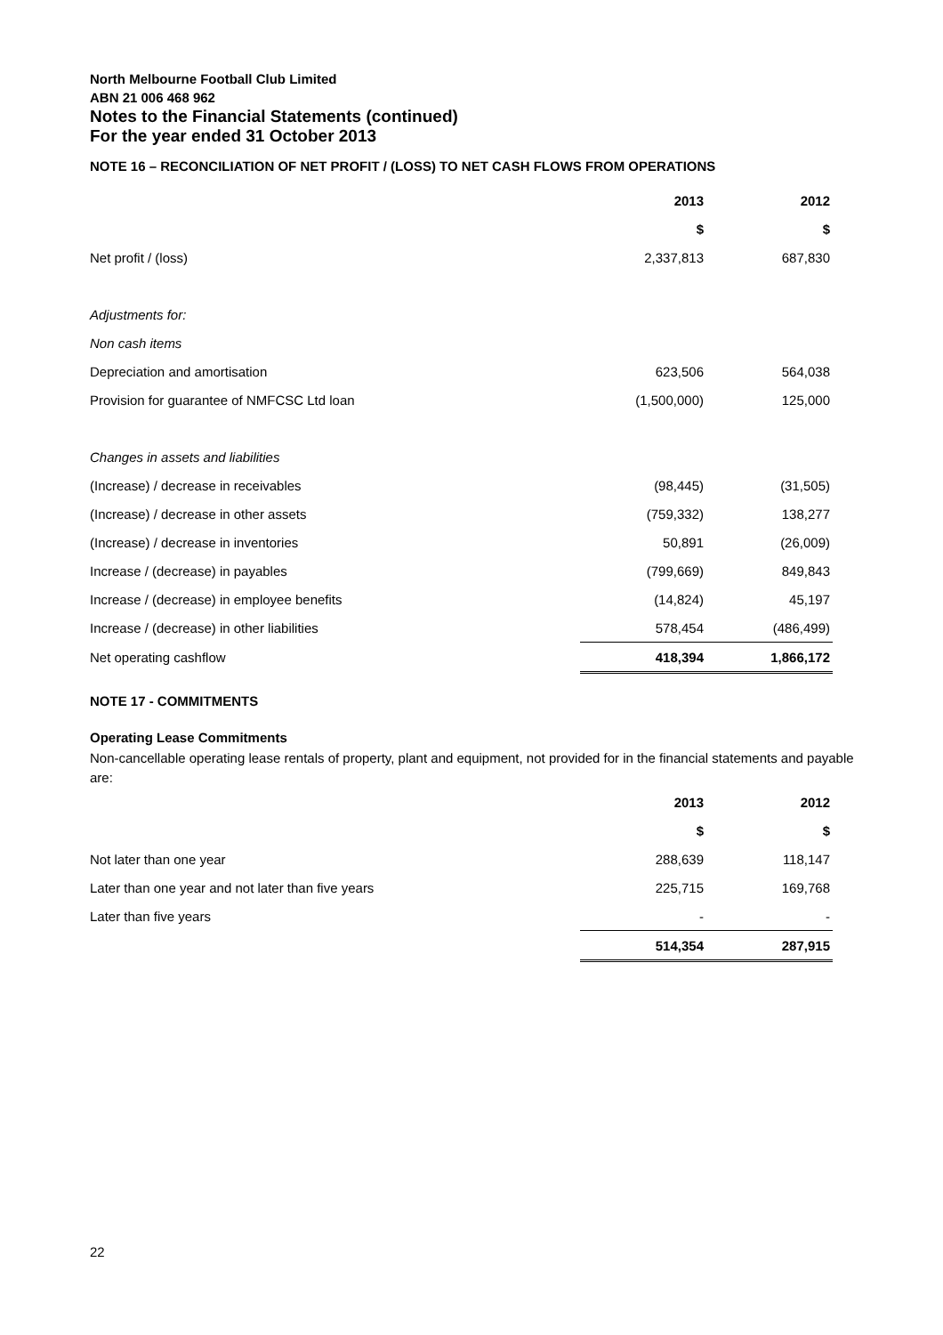North Melbourne Football Club Limited
ABN 21 006 468 962
Notes to the Financial Statements (continued)
For the year ended 31 October 2013
NOTE 16 – RECONCILIATION OF NET PROFIT / (LOSS) TO NET CASH FLOWS FROM OPERATIONS
| | 2013 | 2012 |
| | $ | $ |
| Net profit / (loss) | 2,337,813 | 687,830 |
| Adjustments for: | | |
| Non cash items | | |
| Depreciation and amortisation | 623,506 | 564,038 |
| Provision for guarantee of NMFCSC Ltd loan | (1,500,000) | 125,000 |
| Changes in assets and liabilities | | |
| (Increase) / decrease in receivables | (98,445) | (31,505) |
| (Increase) / decrease in other assets | (759,332) | 138,277 |
| (Increase) / decrease in inventories | 50,891 | (26,009) |
| Increase / (decrease) in payables | (799,669) | 849,843 |
| Increase / (decrease) in employee benefits | (14,824) | 45,197 |
| Increase / (decrease) in other liabilities | 578,454 | (486,499) |
| Net operating cashflow | 418,394 | 1,866,172 |
NOTE 17 - COMMITMENTS
Operating Lease Commitments
Non-cancellable operating lease rentals of property, plant and equipment, not provided for in the financial statements and payable are:
| | 2013 | 2012 |
| | $ | $ |
| Not later than one year | 288,639 | 118,147 |
| Later than one year and not later than five years | 225,715 | 169,768 |
| Later than five years | - | - |
| | 514,354 | 287,915 |
22